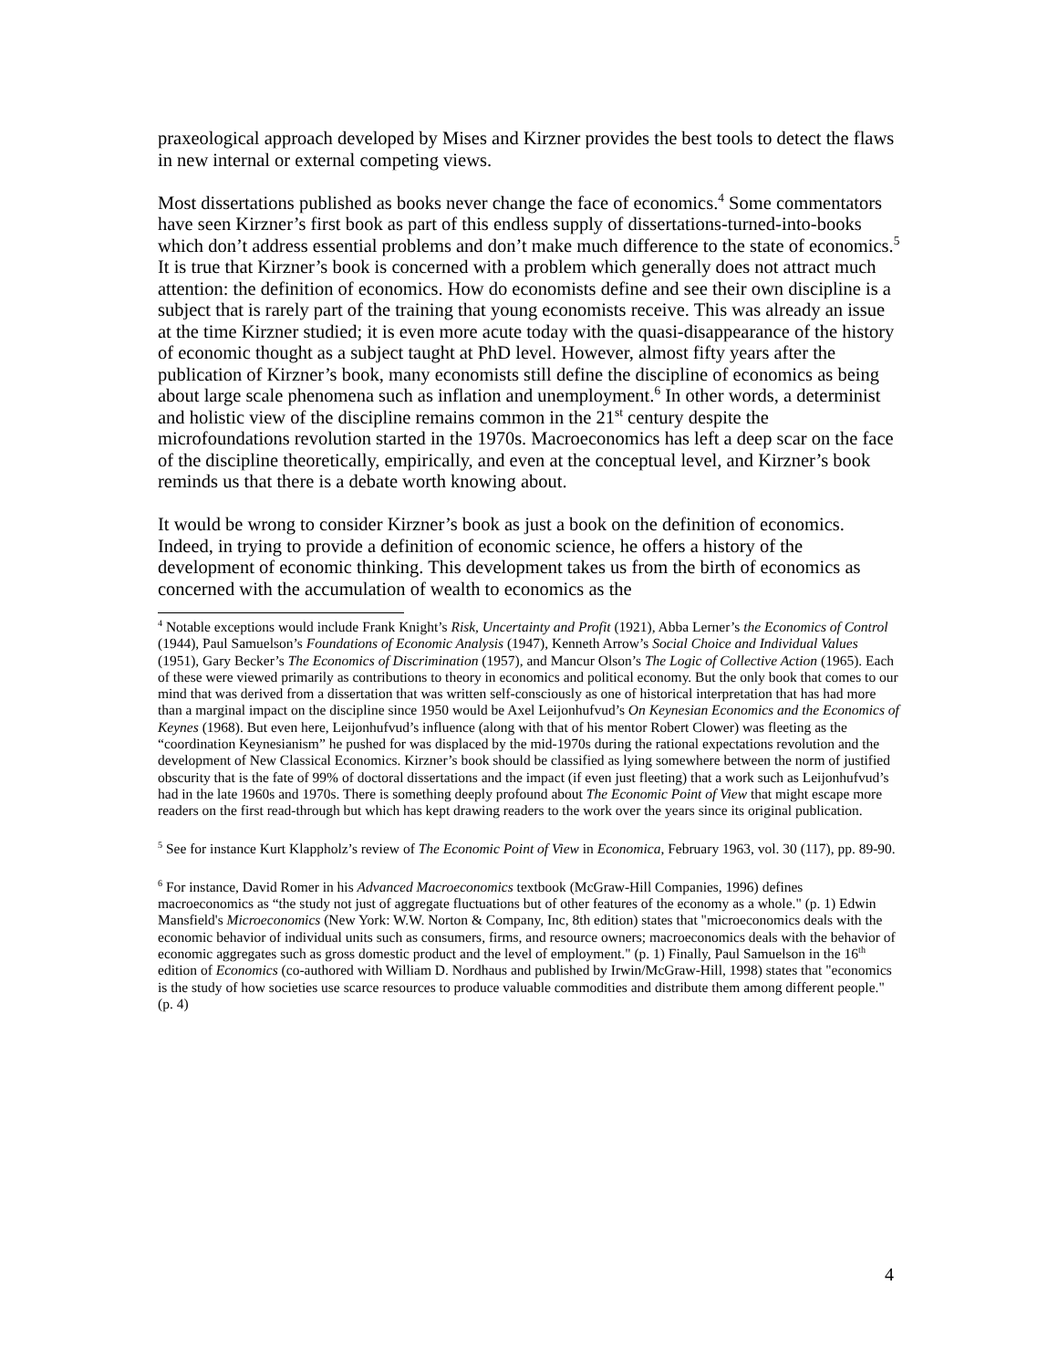praxeological approach developed by Mises and Kirzner provides the best tools to detect the flaws in new internal or external competing views.
Most dissertations published as books never change the face of economics.<sup>4</sup> Some commentators have seen Kirzner’s first book as part of this endless supply of dissertations-turned-into-books which don’t address essential problems and don’t make much difference to the state of economics.<sup>5</sup> It is true that Kirzner’s book is concerned with a problem which generally does not attract much attention: the definition of economics. How do economists define and see their own discipline is a subject that is rarely part of the training that young economists receive. This was already an issue at the time Kirzner studied; it is even more acute today with the quasi-disappearance of the history of economic thought as a subject taught at PhD level. However, almost fifty years after the publication of Kirzner’s book, many economists still define the discipline of economics as being about large scale phenomena such as inflation and unemployment.<sup>6</sup> In other words, a determinist and holistic view of the discipline remains common in the 21<sup>st</sup> century despite the microfoundations revolution started in the 1970s. Macroeconomics has left a deep scar on the face of the discipline theoretically, empirically, and even at the conceptual level, and Kirzner’s book reminds us that there is a debate worth knowing about.
It would be wrong to consider Kirzner’s book as just a book on the definition of economics. Indeed, in trying to provide a definition of economic science, he offers a history of the development of economic thinking. This development takes us from the birth of economics as concerned with the accumulation of wealth to economics as the
<sup>4</sup> Notable exceptions would include Frank Knight’s Risk, Uncertainty and Profit (1921), Abba Lerner’s the Economics of Control (1944), Paul Samuelson’s Foundations of Economic Analysis (1947), Kenneth Arrow’s Social Choice and Individual Values (1951), Gary Becker’s The Economics of Discrimination (1957), and Mancur Olson’s The Logic of Collective Action (1965). Each of these were viewed primarily as contributions to theory in economics and political economy. But the only book that comes to our mind that was derived from a dissertation that was written self-consciously as one of historical interpretation that has had more than a marginal impact on the discipline since 1950 would be Axel Leijonhufvud’s On Keynesian Economics and the Economics of Keynes (1968). But even here, Leijonhufvud’s influence (along with that of his mentor Robert Clower) was fleeting as the “coordination Keynesianism” he pushed for was displaced by the mid-1970s during the rational expectations revolution and the development of New Classical Economics. Kirzner’s book should be classified as lying somewhere between the norm of justified obscurity that is the fate of 99% of doctoral dissertations and the impact (if even just fleeting) that a work such as Leijonhufvud’s had in the late 1960s and 1970s. There is something deeply profound about The Economic Point of View that might escape more readers on the first read-through but which has kept drawing readers to the work over the years since its original publication.
<sup>5</sup> See for instance Kurt Klappholz’s review of The Economic Point of View in Economica, February 1963, vol. 30 (117), pp. 89-90.
<sup>6</sup> For instance, David Romer in his Advanced Macroeconomics textbook (McGraw-Hill Companies, 1996) defines macroeconomics as “the study not just of aggregate fluctuations but of other features of the economy as a whole." (p. 1) Edwin Mansfield's Microeconomics (New York: W.W. Norton & Company, Inc, 8th edition) states that "microeconomics deals with the economic behavior of individual units such as consumers, firms, and resource owners; macroeconomics deals with the behavior of economic aggregates such as gross domestic product and the level of employment." (p. 1) Finally, Paul Samuelson in the 16<sup>th</sup> edition of Economics (co-authored with William D. Nordhaus and published by Irwin/McGraw-Hill, 1998) states that "economics is the study of how societies use scarce resources to produce valuable commodities and distribute them among different people." (p. 4)
4